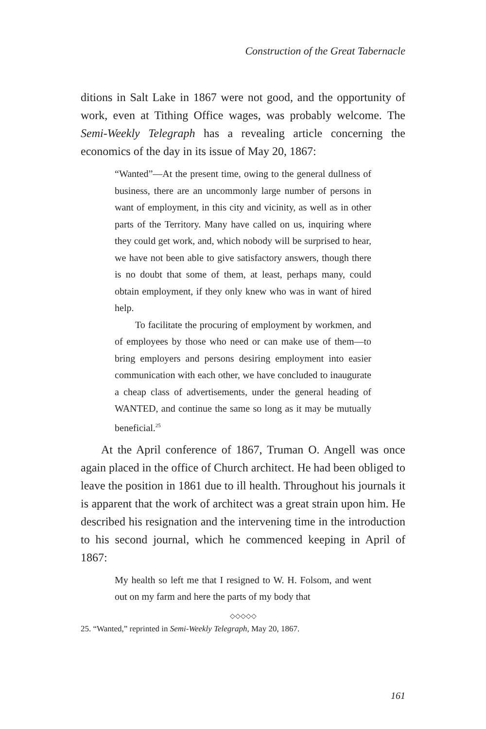Construction of the Great Tabernacle
ditions in Salt Lake in 1867 were not good, and the opportunity of work, even at Tithing Office wages, was probably welcome. The Semi-Weekly Telegraph has a revealing article concerning the economics of the day in its issue of May 20, 1867:
“Wanted”—At the present time, owing to the general dullness of business, there are an uncommonly large number of persons in want of employment, in this city and vicinity, as well as in other parts of the Territory. Many have called on us, inquiring where they could get work, and, which nobody will be surprised to hear, we have not been able to give satisfactory answers, though there is no doubt that some of them, at least, perhaps many, could obtain employment, if they only knew who was in want of hired help.
To facilitate the procuring of employment by workmen, and of employees by those who need or can make use of them—to bring employers and persons desiring employment into easier communication with each other, we have concluded to inaugurate a cheap class of advertisements, under the general heading of WANTED, and continue the same so long as it may be mutually beneficial.<sup>25</sup>
At the April conference of 1867, Truman O. Angell was once again placed in the office of Church architect. He had been obliged to leave the position in 1861 due to ill health. Throughout his journals it is apparent that the work of architect was a great strain upon him. He described his resignation and the intervening time in the introduction to his second journal, which he commenced keeping in April of 1867:
My health so left me that I resigned to W. H. Folsom, and went out on my farm and here the parts of my body that
◇◇◇◇◇
25. “Wanted,” reprinted in Semi-Weekly Telegraph, May 20, 1867.
161